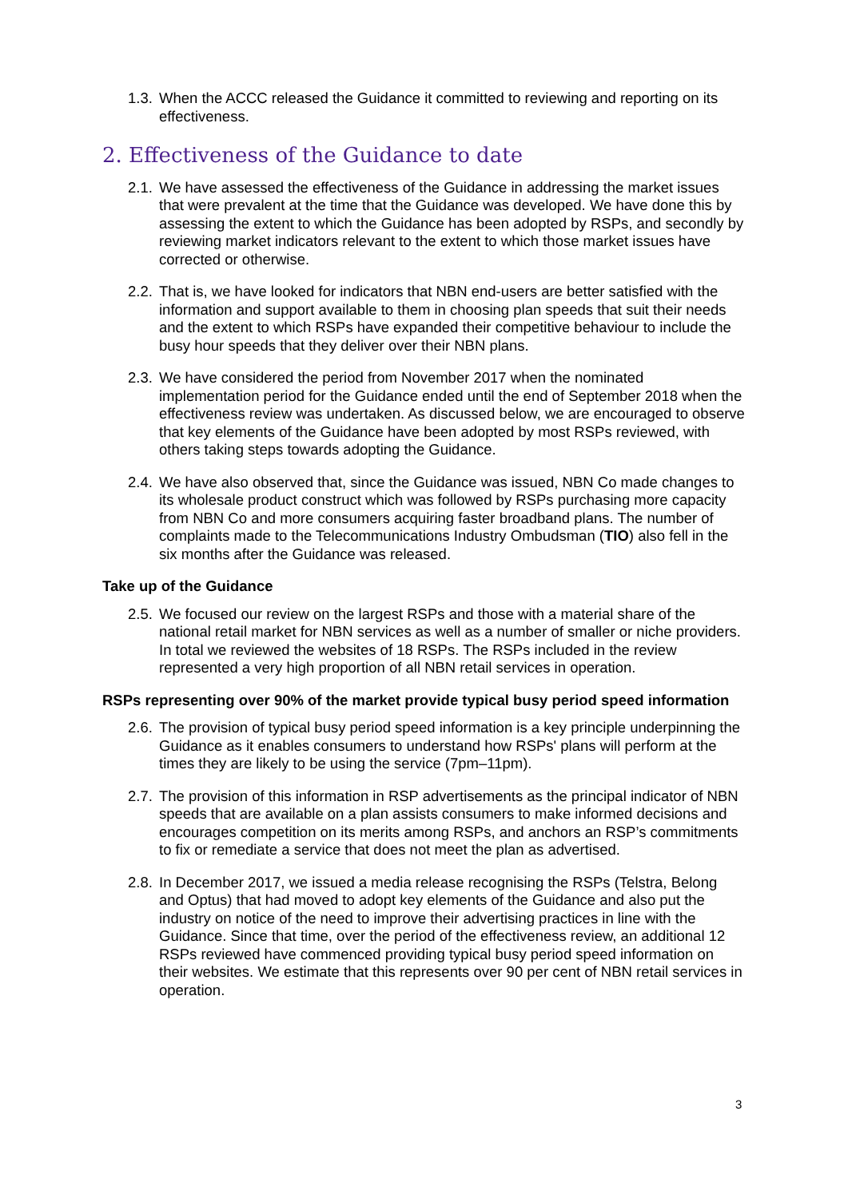1.3. When the ACCC released the Guidance it committed to reviewing and reporting on its effectiveness.
2. Effectiveness of the Guidance to date
2.1. We have assessed the effectiveness of the Guidance in addressing the market issues that were prevalent at the time that the Guidance was developed. We have done this by assessing the extent to which the Guidance has been adopted by RSPs, and secondly by reviewing market indicators relevant to the extent to which those market issues have corrected or otherwise.
2.2. That is, we have looked for indicators that NBN end-users are better satisfied with the information and support available to them in choosing plan speeds that suit their needs and the extent to which RSPs have expanded their competitive behaviour to include the busy hour speeds that they deliver over their NBN plans.
2.3. We have considered the period from November 2017 when the nominated implementation period for the Guidance ended until the end of September 2018 when the effectiveness review was undertaken. As discussed below, we are encouraged to observe that key elements of the Guidance have been adopted by most RSPs reviewed, with others taking steps towards adopting the Guidance.
2.4. We have also observed that, since the Guidance was issued, NBN Co made changes to its wholesale product construct which was followed by RSPs purchasing more capacity from NBN Co and more consumers acquiring faster broadband plans. The number of complaints made to the Telecommunications Industry Ombudsman (TIO) also fell in the six months after the Guidance was released.
Take up of the Guidance
2.5. We focused our review on the largest RSPs and those with a material share of the national retail market for NBN services as well as a number of smaller or niche providers. In total we reviewed the websites of 18 RSPs. The RSPs included in the review represented a very high proportion of all NBN retail services in operation.
RSPs representing over 90% of the market provide typical busy period speed information
2.6. The provision of typical busy period speed information is a key principle underpinning the Guidance as it enables consumers to understand how RSPs' plans will perform at the times they are likely to be using the service (7pm–11pm).
2.7. The provision of this information in RSP advertisements as the principal indicator of NBN speeds that are available on a plan assists consumers to make informed decisions and encourages competition on its merits among RSPs, and anchors an RSP’s commitments to fix or remediate a service that does not meet the plan as advertised.
2.8. In December 2017, we issued a media release recognising the RSPs (Telstra, Belong and Optus) that had moved to adopt key elements of the Guidance and also put the industry on notice of the need to improve their advertising practices in line with the Guidance. Since that time, over the period of the effectiveness review, an additional 12 RSPs reviewed have commenced providing typical busy period speed information on their websites. We estimate that this represents over 90 per cent of NBN retail services in operation.
3